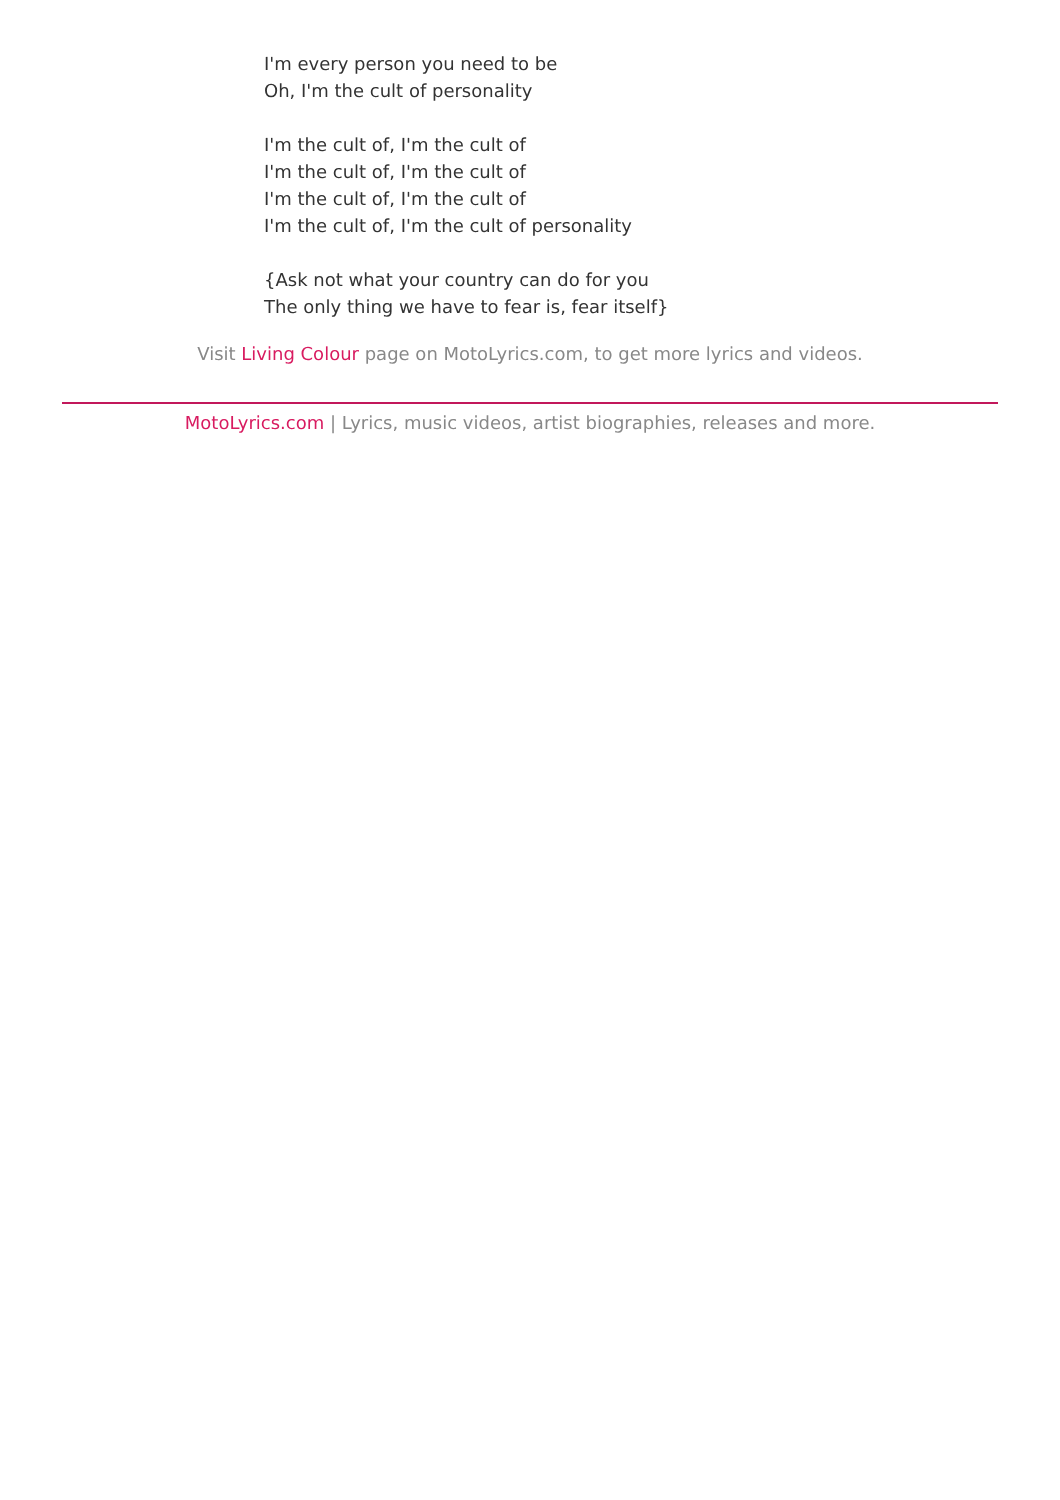I'm every person you need to be
Oh, I'm the cult of personality
I'm the cult of, I'm the cult of
I'm the cult of, I'm the cult of
I'm the cult of, I'm the cult of
I'm the cult of, I'm the cult of personality
{Ask not what your country can do for you
The only thing we have to fear is, fear itself}
Visit Living Colour page on MotoLyrics.com, to get more lyrics and videos.
MotoLyrics.com | Lyrics, music videos, artist biographies, releases and more.